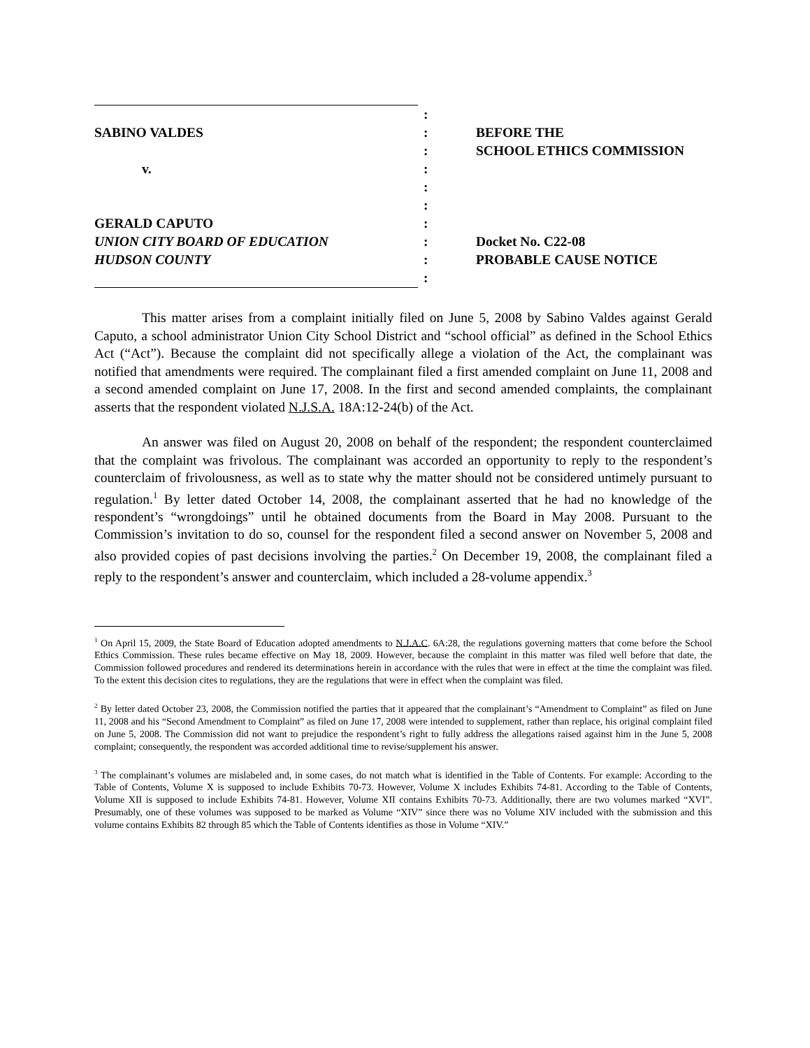| | : | |
| SABINO VALDES | : | BEFORE THE |
| | : | SCHOOL ETHICS COMMISSION |
| v. | : | |
| | : | |
| | : | |
| GERALD CAPUTO | : | |
| UNION CITY BOARD OF EDUCATION | : | Docket No. C22-08 |
| HUDSON COUNTY | : | PROBABLE CAUSE NOTICE |
| | : | |
This matter arises from a complaint initially filed on June 5, 2008 by Sabino Valdes against Gerald Caputo, a school administrator Union City School District and “school official” as defined in the School Ethics Act (“Act”). Because the complaint did not specifically allege a violation of the Act, the complainant was notified that amendments were required. The complainant filed a first amended complaint on June 11, 2008 and a second amended complaint on June 17, 2008. In the first and second amended complaints, the complainant asserts that the respondent violated N.J.S.A. 18A:12-24(b) of the Act.
An answer was filed on August 20, 2008 on behalf of the respondent; the respondent counterclaimed that the complaint was frivolous. The complainant was accorded an opportunity to reply to the respondent’s counterclaim of frivolousness, as well as to state why the matter should not be considered untimely pursuant to regulation.<sup>1</sup> By letter dated October 14, 2008, the complainant asserted that he had no knowledge of the respondent’s “wrongdoings” until he obtained documents from the Board in May 2008. Pursuant to the Commission’s invitation to do so, counsel for the respondent filed a second answer on November 5, 2008 and also provided copies of past decisions involving the parties.<sup>2</sup> On December 19, 2008, the complainant filed a reply to the respondent’s answer and counterclaim, which included a 28-volume appendix.<sup>3</sup>
<sup>1</sup> On April 15, 2009, the State Board of Education adopted amendments to N.J.A.C. 6A:28, the regulations governing matters that come before the School Ethics Commission. These rules became effective on May 18, 2009. However, because the complaint in this matter was filed well before that date, the Commission followed procedures and rendered its determinations herein in accordance with the rules that were in effect at the time the complaint was filed. To the extent this decision cites to regulations, they are the regulations that were in effect when the complaint was filed.
<sup>2</sup> By letter dated October 23, 2008, the Commission notified the parties that it appeared that the complainant’s “Amendment to Complaint” as filed on June 11, 2008 and his “Second Amendment to Complaint” as filed on June 17, 2008 were intended to supplement, rather than replace, his original complaint filed on June 5, 2008. The Commission did not want to prejudice the respondent’s right to fully address the allegations raised against him in the June 5, 2008 complaint; consequently, the respondent was accorded additional time to revise/supplement his answer.
<sup>3</sup> The complainant’s volumes are mislabeled and, in some cases, do not match what is identified in the Table of Contents. For example: According to the Table of Contents, Volume X is supposed to include Exhibits 70-73. However, Volume X includes Exhibits 74-81. According to the Table of Contents, Volume XII is supposed to include Exhibits 74-81. However, Volume XII contains Exhibits 70-73. Additionally, there are two volumes marked “XVI”. Presumably, one of these volumes was supposed to be marked as Volume “XIV” since there was no Volume XIV included with the submission and this volume contains Exhibits 82 through 85 which the Table of Contents identifies as those in Volume “XIV.”